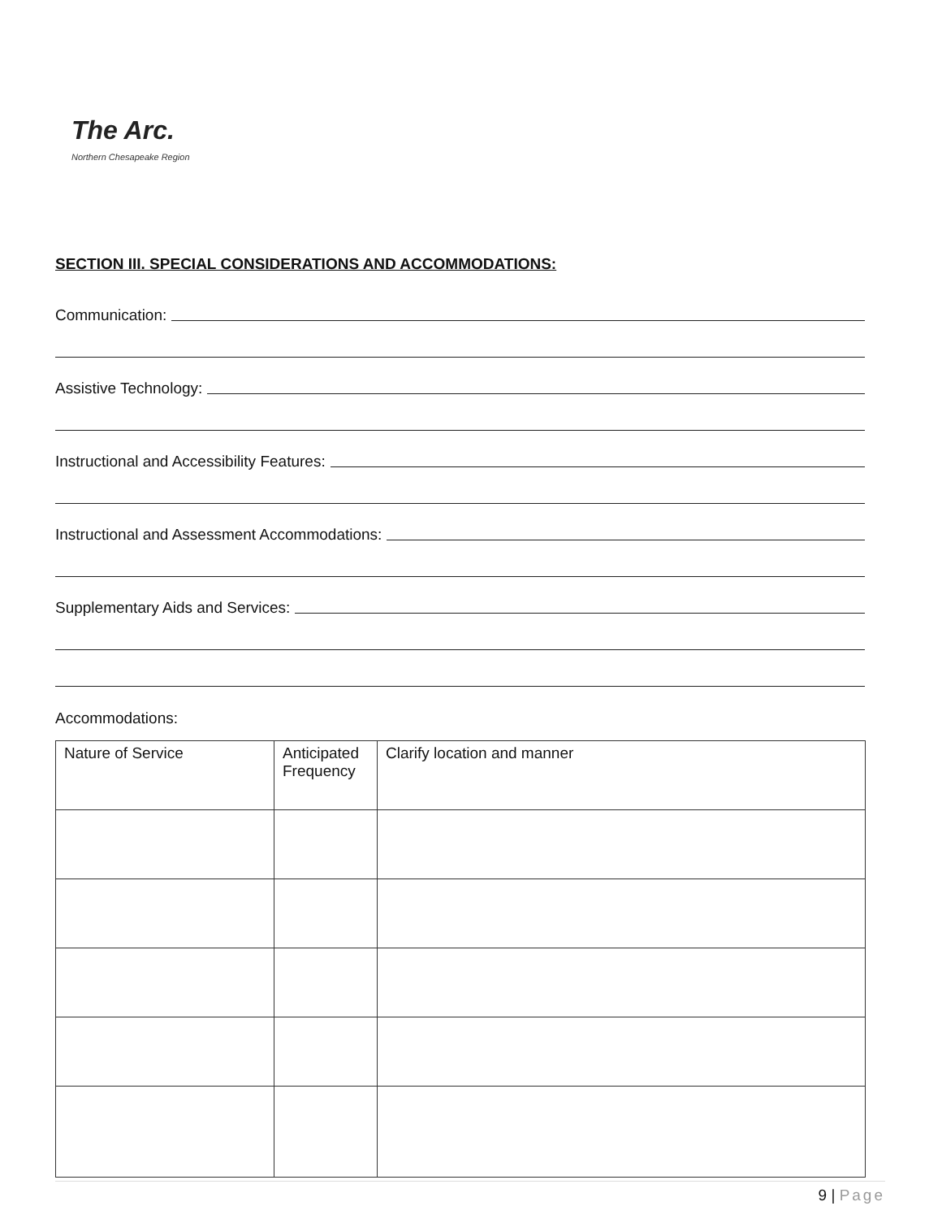The Arc.
Northern Chesapeake Region
SECTION III. SPECIAL CONSIDERATIONS AND ACCOMMODATIONS:
Communication:
Assistive Technology:
Instructional and Accessibility Features:
Instructional and Assessment Accommodations:
Supplementary Aids and Services:
Accommodations:
| Nature of Service | Anticipated Frequency | Clarify location and manner |
9 | Page